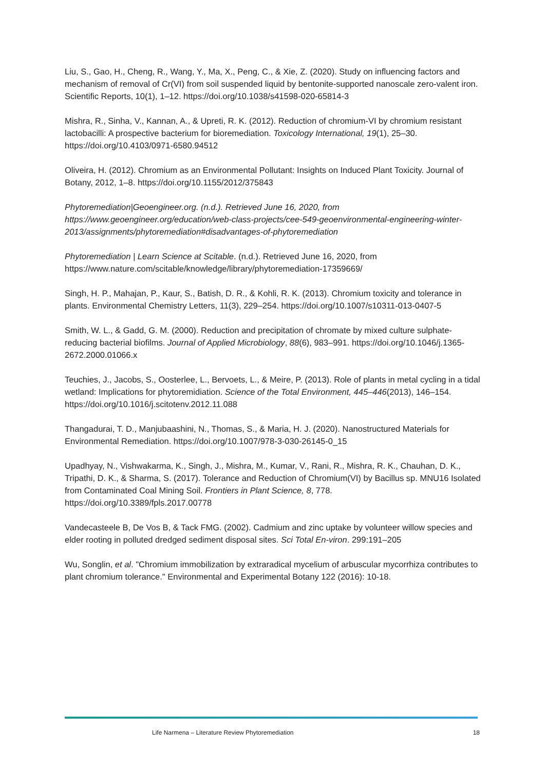Liu, S., Gao, H., Cheng, R., Wang, Y., Ma, X., Peng, C., & Xie, Z. (2020). Study on influencing factors and mechanism of removal of Cr(VI) from soil suspended liquid by bentonite-supported nanoscale zero-valent iron. Scientific Reports, 10(1), 1–12. https://doi.org/10.1038/s41598-020-65814-3
Mishra, R., Sinha, V., Kannan, A., & Upreti, R. K. (2012). Reduction of chromium-VI by chromium resistant lactobacilli: A prospective bacterium for bioremediation. Toxicology International, 19(1), 25–30. https://doi.org/10.4103/0971-6580.94512
Oliveira, H. (2012). Chromium as an Environmental Pollutant: Insights on Induced Plant Toxicity. Journal of Botany, 2012, 1–8. https://doi.org/10.1155/2012/375843
Phytoremediation|Geoengineer.org. (n.d.). Retrieved June 16, 2020, from https://www.geoengineer.org/education/web-class-projects/cee-549-geoenvironmental-engineering-winter-2013/assignments/phytoremediation#disadvantages-of-phytoremediation
Phytoremediation | Learn Science at Scitable. (n.d.). Retrieved June 16, 2020, from https://www.nature.com/scitable/knowledge/library/phytoremediation-17359669/
Singh, H. P., Mahajan, P., Kaur, S., Batish, D. R., & Kohli, R. K. (2013). Chromium toxicity and tolerance in plants. Environmental Chemistry Letters, 11(3), 229–254. https://doi.org/10.1007/s10311-013-0407-5
Smith, W. L., & Gadd, G. M. (2000). Reduction and precipitation of chromate by mixed culture sulphate- reducing bacterial biofilms. Journal of Applied Microbiology, 88(6), 983–991. https://doi.org/10.1046/j.1365-2672.2000.01066.x
Teuchies, J., Jacobs, S., Oosterlee, L., Bervoets, L., & Meire, P. (2013). Role of plants in metal cycling in a tidal wetland: Implications for phytoremidiation. Science of the Total Environment, 445–446(2013), 146–154. https://doi.org/10.1016/j.scitotenv.2012.11.088
Thangadurai, T. D., Manjubaashini, N., Thomas, S., & Maria, H. J. (2020). Nanostructured Materials for Environmental Remediation. https://doi.org/10.1007/978-3-030-26145-0_15
Upadhyay, N., Vishwakarma, K., Singh, J., Mishra, M., Kumar, V., Rani, R., Mishra, R. K., Chauhan, D. K., Tripathi, D. K., & Sharma, S. (2017). Tolerance and Reduction of Chromium(VI) by Bacillus sp. MNU16 Isolated from Contaminated Coal Mining Soil. Frontiers in Plant Science, 8, 778. https://doi.org/10.3389/fpls.2017.00778
Vandecasteele B, De Vos B, & Tack FMG. (2002). Cadmium and zinc uptake by volunteer willow species and elder rooting in polluted dredged sediment disposal sites. Sci Total En-viron. 299:191–205
Wu, Songlin, et al. "Chromium immobilization by extraradical mycelium of arbuscular mycorrhiza contributes to plant chromium tolerance." Environmental and Experimental Botany 122 (2016): 10-18.
Life Narmena – Literature Review Phytoremediation 18